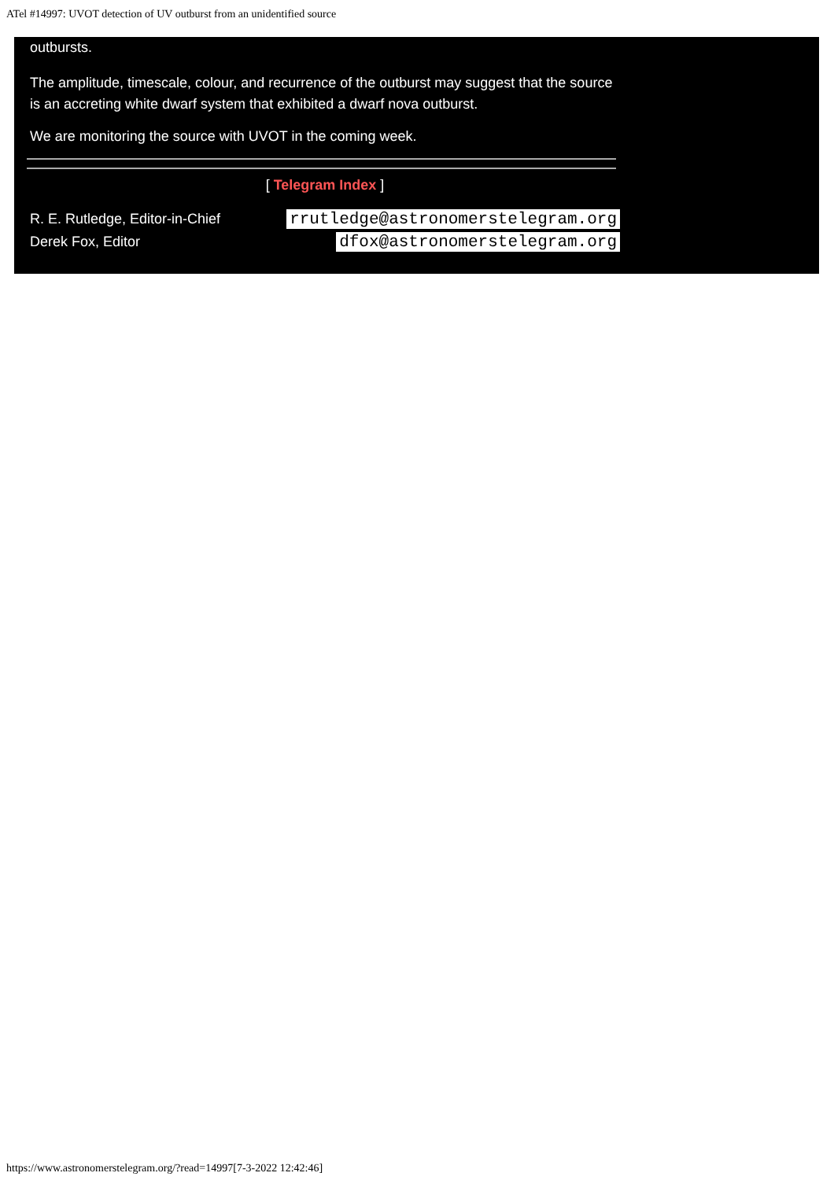ATel #14997: UVOT detection of UV outburst from an unidentified source
outbursts.
The amplitude, timescale, colour, and recurrence of the outburst may suggest that the source is an accreting white dwarf system that exhibited a dwarf nova outburst.
We are monitoring the source with UVOT in the coming week.
[ Telegram Index ]
R. E. Rutledge, Editor-in-Chief rrutledge@astronomerstelegram.org
Derek Fox, Editor dfox@astronomerstelegram.org
https://www.astronomerstelegram.org/?read=14997[7-3-2022 12:42:46]